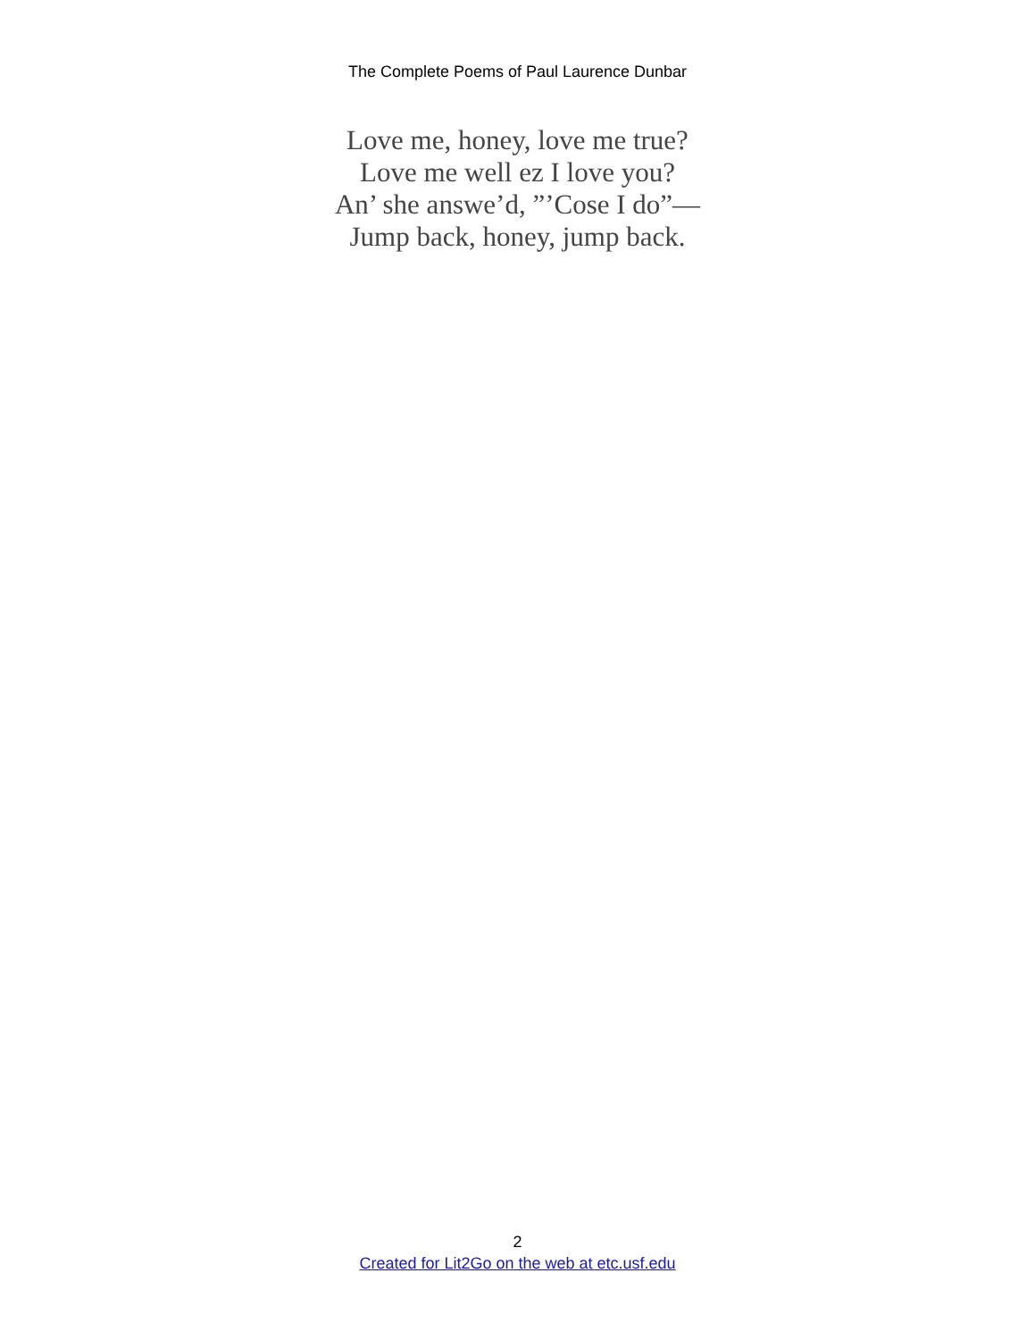The Complete Poems of Paul Laurence Dunbar
Love me, honey, love me true?
Love me well ez I love you?
An’ she answe’d, ”’Cose I do”—
Jump back, honey, jump back.
2
Created for Lit2Go on the web at etc.usf.edu